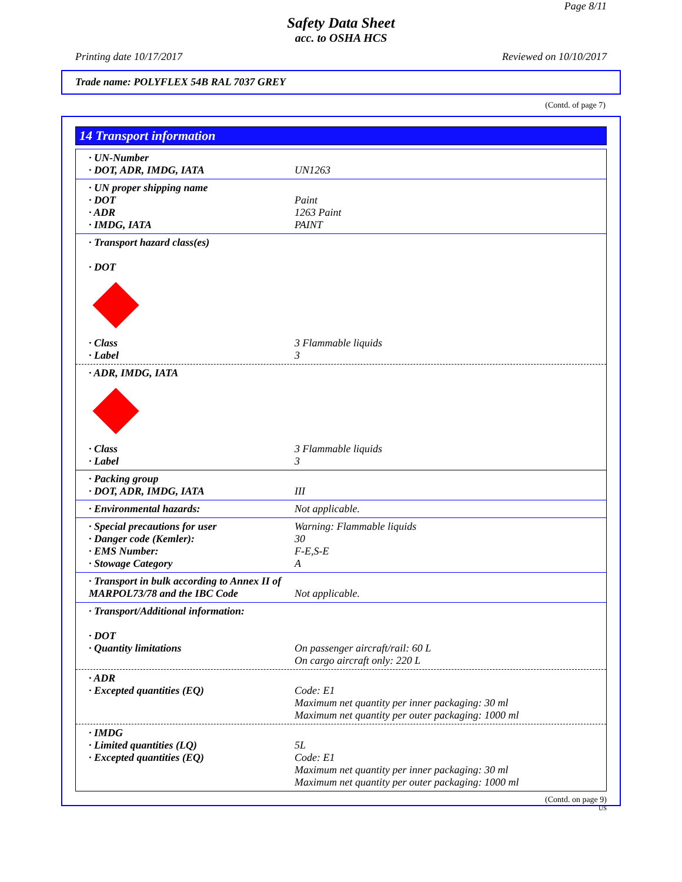Page 8/11
Safety Data Sheet
acc. to OSHA HCS
Printing date 10/17/2017 Reviewed on 10/10/2017
Trade name: POLYFLEX 54B RAL 7037 GREY
(Contd. of page 7)
14 Transport information
· UN-Number
· DOT, ADR, IMDG, IATA UN1263
· UN proper shipping name
· DOT Paint
· ADR 1263 Paint
· IMDG, IATA PAINT
· Transport hazard class(es)
· DOT
· Class 3 Flammable liquids
· Label 3
· ADR, IMDG, IATA
· Class 3 Flammable liquids
· Label 3
· Packing group
· DOT, ADR, IMDG, IATA III
· Environmental hazards: Not applicable.
· Special precautions for user Warning: Flammable liquids
· Danger code (Kemler): 30
· EMS Number: F-E,S-E
· Stowage Category A
· Transport in bulk according to Annex II of MARPOL73/78 and the IBC Code
Not applicable.
· Transport/Additional information:
· DOT
· Quantity limitations On passenger aircraft/rail: 60 L
On cargo aircraft only: 220 L
· ADR
· Excepted quantities (EQ) Code: E1
Maximum net quantity per inner packaging: 30 ml
Maximum net quantity per outer packaging: 1000 ml
· IMDG
· Limited quantities (LQ) 5L
· Excepted quantities (EQ) Code: E1
Maximum net quantity per inner packaging: 30 ml
Maximum net quantity per outer packaging: 1000 ml
(Contd. on page 9)
US